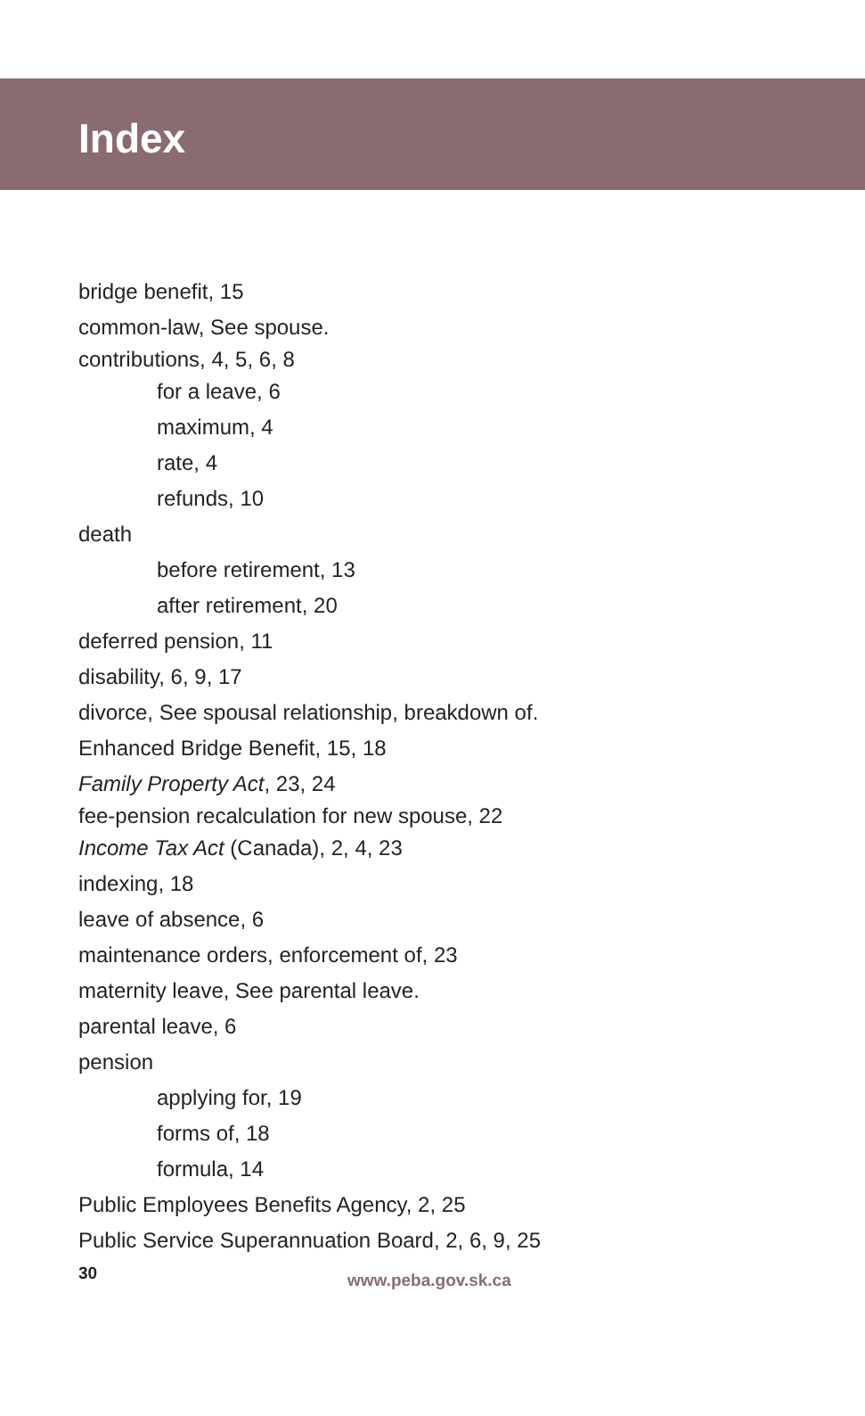Index
bridge benefit, 15
common-law, See spouse.
contributions, 4, 5, 6, 8
for a leave, 6
maximum, 4
rate, 4
refunds, 10
death
before retirement, 13
after retirement, 20
deferred pension, 11
disability, 6, 9, 17
divorce, See spousal relationship, breakdown of.
Enhanced Bridge Benefit, 15, 18
Family Property Act, 23, 24
fee-pension recalculation for new spouse, 22
Income Tax Act (Canada), 2, 4, 23
indexing, 18
leave of absence, 6
maintenance orders, enforcement of, 23
maternity leave, See parental leave.
parental leave, 6
pension
applying for, 19
forms of, 18
formula, 14
Public Employees Benefits Agency, 2, 25
Public Service Superannuation Board, 2, 6, 9, 25
30 www.peba.gov.sk.ca